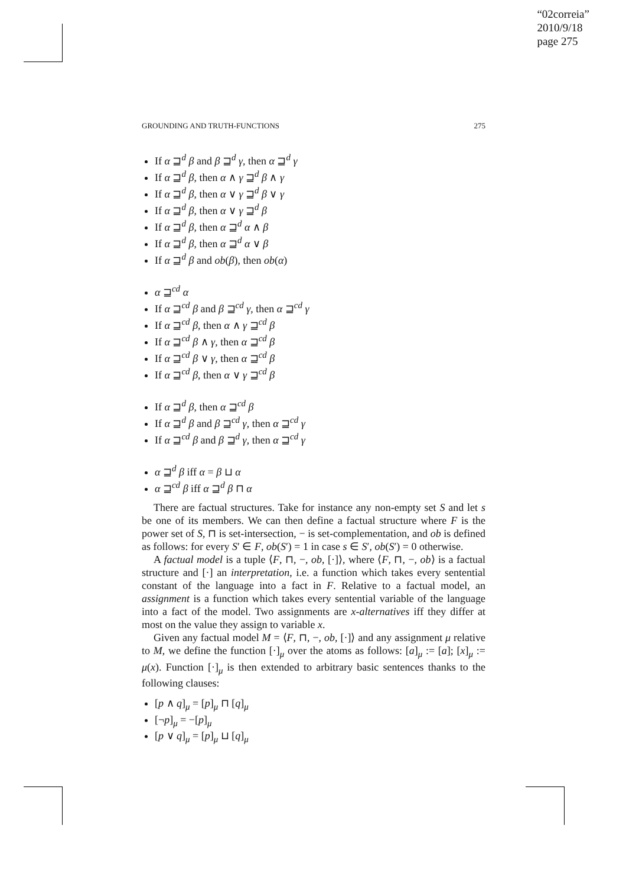“02correia”
2010/9/18
page 275
GROUNDING AND TRUTH-FUNCTIONS 275
If α ⊒<sup>d</sup> β and β ⊒<sup>d</sup> γ, then α ⊒<sup>d</sup> γ
If α ⊒<sup>d</sup> β, then α ∧ γ ⊒<sup>d</sup> β ∧ γ
If α ⊒<sup>d</sup> β, then α ∨ γ ⊒<sup>d</sup> β ∨ γ
If α ⊒<sup>d</sup> β, then α ∨ γ ⊒<sup>d</sup> β
If α ⊒<sup>d</sup> β, then α ⊒<sup>d</sup> α ∧ β
If α ⊒<sup>d</sup> β, then α ⊒<sup>d</sup> α ∨ β
If α ⊒<sup>d</sup> β and ob(β), then ob(α)
α ⊒<sup>cd</sup> α
If α ⊒<sup>cd</sup> β and β ⊒<sup>cd</sup> γ, then α ⊒<sup>cd</sup> γ
If α ⊒<sup>cd</sup> β, then α ∧ γ ⊒<sup>cd</sup> β
If α ⊒<sup>cd</sup> β ∧ γ, then α ⊒<sup>cd</sup> β
If α ⊒<sup>cd</sup> β ∨ γ, then α ⊒<sup>cd</sup> β
If α ⊒<sup>cd</sup> β, then α ∨ γ ⊒<sup>cd</sup> β
If α ⊒<sup>d</sup> β, then α ⊒<sup>cd</sup> β
If α ⊒<sup>d</sup> β and β ⊒<sup>cd</sup> γ, then α ⊒<sup>cd</sup> γ
If α ⊒<sup>cd</sup> β and β ⊒<sup>d</sup> γ, then α ⊒<sup>cd</sup> γ
α ⊒<sup>d</sup> β iff α = β ⊔ α
α ⊒<sup>cd</sup> β iff α ⊒<sup>d</sup> β ⊓ α
There are factual structures. Take for instance any non-empty set S and let s be one of its members. We can then define a factual structure where F is the power set of S, ⊓ is set-intersection, − is set-complementation, and ob is defined as follows: for every S′ ∈ F, ob(S′) = 1 in case s ∈ S′, ob(S′) = 0 otherwise.
A factual model is a tuple ⟨F, ⊓, −, ob, [·]⟩, where ⟨F, ⊓, −, ob⟩ is a factual structure and [·] an interpretation, i.e. a function which takes every sentential constant of the language into a fact in F. Relative to a factual model, an assignment is a function which takes every sentential variable of the language into a fact of the model. Two assignments are x-alternatives iff they differ at most on the value they assign to variable x.
Given any factual model M = ⟨F, ⊓, −, ob, [·]⟩ and any assignment μ relative to M, we define the function [·]<sub>μ</sub> over the atoms as follows: [a]<sub>μ</sub> := [a]; [x]<sub>μ</sub> := μ(x). Function [·]<sub>μ</sub> is then extended to arbitrary basic sentences thanks to the following clauses:
[p ∧ q]<sub>μ</sub> = [p]<sub>μ</sub> ⊓ [q]<sub>μ</sub>
[¬p]<sub>μ</sub> = −[p]<sub>μ</sub>
[p ∨ q]<sub>μ</sub> = [p]<sub>μ</sub> ⊔ [q]<sub>μ</sub>